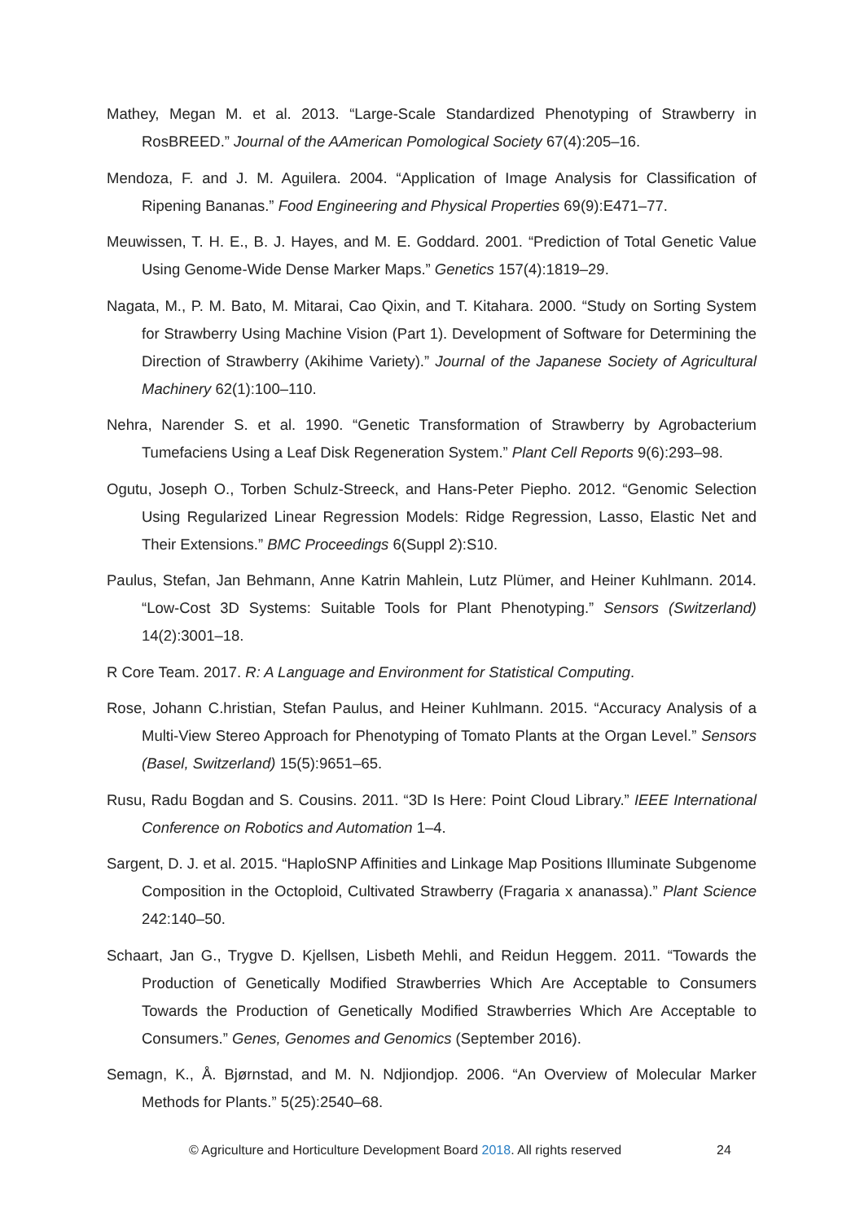Mathey, Megan M. et al. 2013. “Large-Scale Standardized Phenotyping of Strawberry in RosBREED.” Journal of the AAmerican Pomological Society 67(4):205–16.
Mendoza, F. and J. M. Aguilera. 2004. “Application of Image Analysis for Classification of Ripening Bananas.” Food Engineering and Physical Properties 69(9):E471–77.
Meuwissen, T. H. E., B. J. Hayes, and M. E. Goddard. 2001. “Prediction of Total Genetic Value Using Genome-Wide Dense Marker Maps.” Genetics 157(4):1819–29.
Nagata, M., P. M. Bato, M. Mitarai, Cao Qixin, and T. Kitahara. 2000. “Study on Sorting System for Strawberry Using Machine Vision (Part 1). Development of Software for Determining the Direction of Strawberry (Akihime Variety).” Journal of the Japanese Society of Agricultural Machinery 62(1):100–110.
Nehra, Narender S. et al. 1990. “Genetic Transformation of Strawberry by Agrobacterium Tumefaciens Using a Leaf Disk Regeneration System.” Plant Cell Reports 9(6):293–98.
Ogutu, Joseph O., Torben Schulz-Streeck, and Hans-Peter Piepho. 2012. “Genomic Selection Using Regularized Linear Regression Models: Ridge Regression, Lasso, Elastic Net and Their Extensions.” BMC Proceedings 6(Suppl 2):S10.
Paulus, Stefan, Jan Behmann, Anne Katrin Mahlein, Lutz Plümer, and Heiner Kuhlmann. 2014. “Low-Cost 3D Systems: Suitable Tools for Plant Phenotyping.” Sensors (Switzerland) 14(2):3001–18.
R Core Team. 2017. R: A Language and Environment for Statistical Computing.
Rose, Johann C.hristian, Stefan Paulus, and Heiner Kuhlmann. 2015. “Accuracy Analysis of a Multi-View Stereo Approach for Phenotyping of Tomato Plants at the Organ Level.” Sensors (Basel, Switzerland) 15(5):9651–65.
Rusu, Radu Bogdan and S. Cousins. 2011. “3D Is Here: Point Cloud Library.” IEEE International Conference on Robotics and Automation 1–4.
Sargent, D. J. et al. 2015. “HaploSNP Affinities and Linkage Map Positions Illuminate Subgenome Composition in the Octoploid, Cultivated Strawberry (Fragaria x ananassa).” Plant Science 242:140–50.
Schaart, Jan G., Trygve D. Kjellsen, Lisbeth Mehli, and Reidun Heggem. 2011. “Towards the Production of Genetically Modified Strawberries Which Are Acceptable to Consumers Towards the Production of Genetically Modified Strawberries Which Are Acceptable to Consumers.” Genes, Genomes and Genomics (September 2016).
Semagn, K., Å. Bjørnstad, and M. N. Ndjiondjop. 2006. “An Overview of Molecular Marker Methods for Plants.” 5(25):2540–68.
© Agriculture and Horticulture Development Board 2018. All rights reserved 24